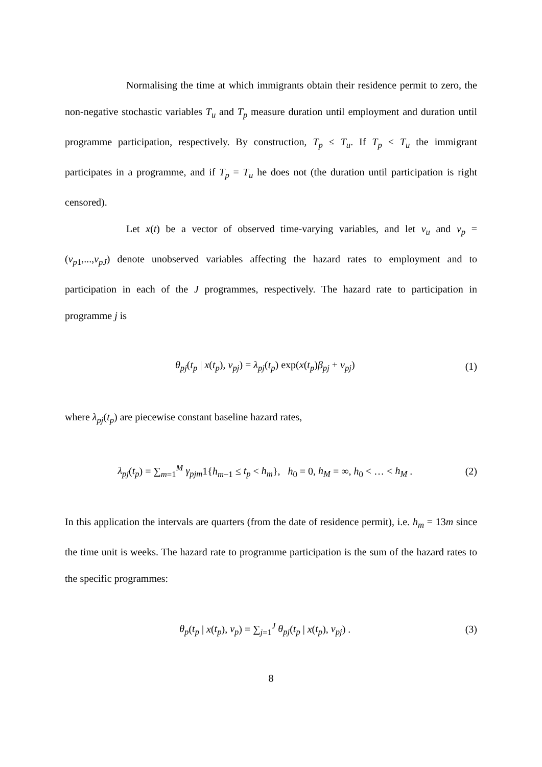Normalising the time at which immigrants obtain their residence permit to zero, the non-negative stochastic variables T<sub>u</sub> and T<sub>p</sub> measure duration until employment and duration until programme participation, respectively. By construction, T<sub>p</sub> ≤ T<sub>u</sub>. If T<sub>p</sub> < T<sub>u</sub> the immigrant participates in a programme, and if T<sub>p</sub> = T<sub>u</sub> he does not (the duration until participation is right censored).
Let x(t) be a vector of observed time-varying variables, and let ν<sub>u</sub> and ν<sub>p</sub> = (ν<sub>p1</sub>,...,ν<sub>pJ</sub>) denote unobserved variables affecting the hazard rates to employment and to participation in each of the J programmes, respectively. The hazard rate to participation in programme j is
θ<sub>pj</sub>(t<sub>p</sub> | x(t<sub>p</sub>), ν<sub>pj</sub>) = λ<sub>pj</sub>(t<sub>p</sub>) exp(x(t<sub>p</sub>)β<sub>pj</sub> + ν<sub>pj</sub>) (1)
where λ<sub>pj</sub>(t<sub>p</sub>) are piecewise constant baseline hazard rates,
λ<sub>pj</sub>(t<sub>p</sub>) = ∑<sub>m=1</sub><sup>M</sup> γ<sub>pjm</sub>1{h<sub>m−1</sub> ≤ t<sub>p</sub> < h<sub>m</sub>}, h<sub>0</sub> = 0, h<sub>M</sub> = ∞, h<sub>0</sub> < … < h<sub>M</sub> . (2)
In this application the intervals are quarters (from the date of residence permit), i.e. h<sub>m</sub> = 13m since the time unit is weeks. The hazard rate to programme participation is the sum of the hazard rates to the specific programmes:
θ<sub>p</sub>(t<sub>p</sub> | x(t<sub>p</sub>), ν<sub>p</sub>) = ∑<sub>j=1</sub><sup>J</sup> θ<sub>pj</sub>(t<sub>p</sub> | x(t<sub>p</sub>), ν<sub>pj</sub>) . (3)
8